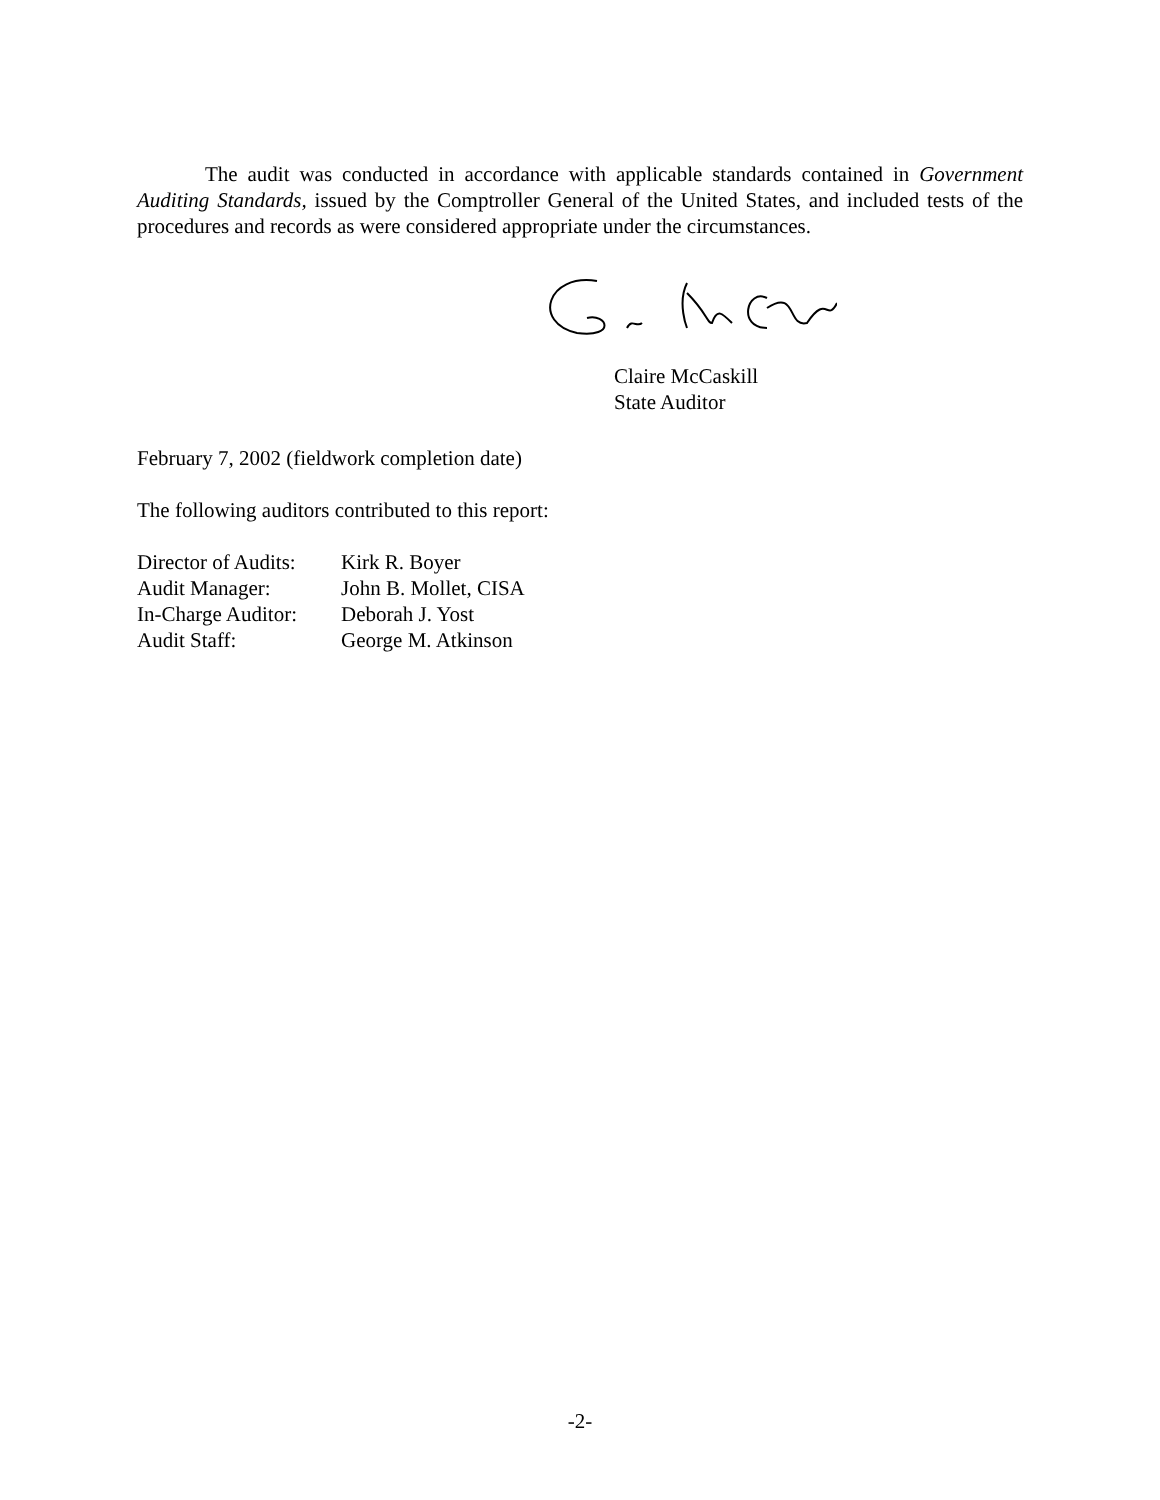The audit was conducted in accordance with applicable standards contained in Government Auditing Standards, issued by the Comptroller General of the United States, and included tests of the procedures and records as were considered appropriate under the circumstances.
Claire McCaskill
State Auditor
February 7, 2002 (fieldwork completion date)
The following auditors contributed to this report:
| Director of Audits: | Kirk R. Boyer |
| Audit Manager: | John B. Mollet, CISA |
| In-Charge Auditor: | Deborah J. Yost |
| Audit Staff: | George M. Atkinson |
-2-